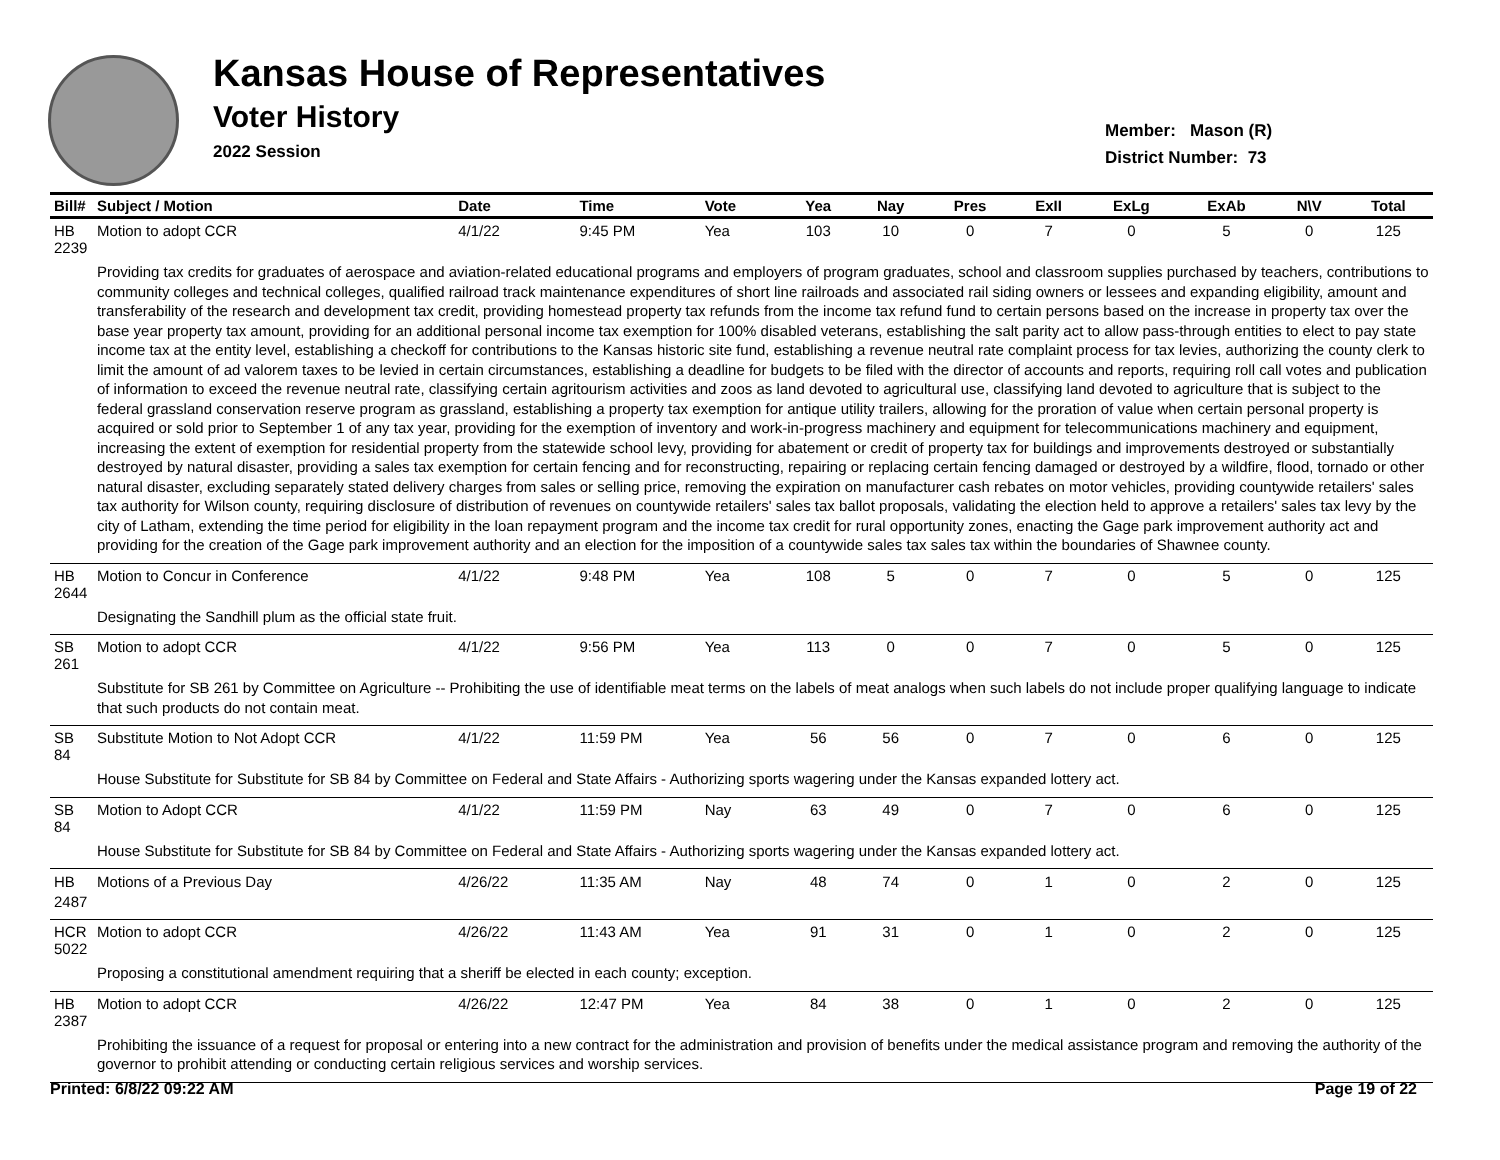Kansas House of Representatives
Voter History
2022 Session
Member: Mason (R)
District Number: 73
| Bill# | Subject / Motion | Date | Time | Vote | Yea | Nay | Pres | ExII | ExLg | ExAb | N\V | Total |
| --- | --- | --- | --- | --- | --- | --- | --- | --- | --- | --- | --- | --- |
| HB 2239 | Motion to adopt CCR | 4/1/22 | 9:45 PM | Yea | 103 | 10 | 0 | 7 | 0 | 5 | 0 | 125 |
| | Providing tax credits for graduates of aerospace and aviation-related educational programs and employers of program graduates, school and classroom supplies purchased by teachers, contributions to community colleges and technical colleges, qualified railroad track maintenance expenditures of short line railroads and associated rail siding owners or lessees and expanding eligibility, amount and transferability of the research and development tax credit, providing homestead property tax refunds from the income tax refund fund to certain persons based on the increase in property tax over the base year property tax amount, providing for an additional personal income tax exemption for 100% disabled veterans, establishing the salt parity act to allow pass-through entities to elect to pay state income tax at the entity level, establishing a checkoff for contributions to the Kansas historic site fund, establishing a revenue neutral rate complaint process for tax levies, authorizing the county clerk to limit the amount of ad valorem taxes to be levied in certain circumstances, establishing a deadline for budgets to be filed with the director of accounts and reports, requiring roll call votes and publication of information to exceed the revenue neutral rate, classifying certain agritourism activities and zoos as land devoted to agricultural use, classifying land devoted to agriculture that is subject to the federal grassland conservation reserve program as grassland, establishing a property tax exemption for antique utility trailers, allowing for the proration of value when certain personal property is acquired or sold prior to September 1 of any tax year, providing for the exemption of inventory and work-in-progress machinery and equipment for telecommunications machinery and equipment, increasing the extent of exemption for residential property from the statewide school levy, providing for abatement or credit of property tax for buildings and improvements destroyed or substantially destroyed by natural disaster, providing a sales tax exemption for certain fencing and for reconstructing, repairing or replacing certain fencing damaged or destroyed by a wildfire, flood, tornado or other natural disaster, excluding separately stated delivery charges from sales or selling price, removing the expiration on manufacturer cash rebates on motor vehicles, providing countywide retailers' sales tax authority for Wilson county, requiring disclosure of distribution of revenues on countywide retailers' sales tax ballot proposals, validating the election held to approve a retailers' sales tax levy by the city of Latham, extending the time period for eligibility in the loan repayment program and the income tax credit for rural opportunity zones, enacting the Gage park improvement authority act and providing for the creation of the Gage park improvement authority and an election for the imposition of a countywide sales tax sales tax within the boundaries of Shawnee county. | | | | | | | | | | | |
| HB 2644 | Motion to Concur in Conference | 4/1/22 | 9:48 PM | Yea | 108 | 5 | 0 | 7 | 0 | 5 | 0 | 125 |
| | Designating the Sandhill plum as the official state fruit. | | | | | | | | | | | |
| SB 261 | Motion to adopt CCR | 4/1/22 | 9:56 PM | Yea | 113 | 0 | 0 | 7 | 0 | 5 | 0 | 125 |
| | Substitute for SB 261 by Committee on Agriculture -- Prohibiting the use of identifiable meat terms on the labels of meat analogs when such labels do not include proper qualifying language to indicate that such products do not contain meat. | | | | | | | | | | | |
| SB 84 | Substitute Motion to Not Adopt CCR | 4/1/22 | 11:59 PM | Yea | 56 | 56 | 0 | 7 | 0 | 6 | 0 | 125 |
| | House Substitute for Substitute for SB 84 by Committee on Federal and State Affairs - Authorizing sports wagering under the Kansas expanded lottery act. | | | | | | | | | | | |
| SB 84 | Motion to Adopt CCR | 4/1/22 | 11:59 PM | Nay | 63 | 49 | 0 | 7 | 0 | 6 | 0 | 125 |
| | House Substitute for Substitute for SB 84 by Committee on Federal and State Affairs - Authorizing sports wagering under the Kansas expanded lottery act. | | | | | | | | | | | |
| HB 2487 | Motions of a Previous Day | 4/26/22 | 11:35 AM | Nay | 48 | 74 | 0 | 1 | 0 | 2 | 0 | 125 |
| HCR 5022 | Motion to adopt CCR | 4/26/22 | 11:43 AM | Yea | 91 | 31 | 0 | 1 | 0 | 2 | 0 | 125 |
| | Proposing a constitutional amendment requiring that a sheriff be elected in each county; exception. | | | | | | | | | | | |
| HB 2387 | Motion to adopt CCR | 4/26/22 | 12:47 PM | Yea | 84 | 38 | 0 | 1 | 0 | 2 | 0 | 125 |
| | Prohibiting the issuance of a request for proposal or entering into a new contract for the administration and provision of benefits under the medical assistance program and removing the authority of the governor to prohibit attending or conducting certain religious services and worship services. | | | | | | | | | | | |
Printed: 6/8/22 09:22 AM Page 19 of 22